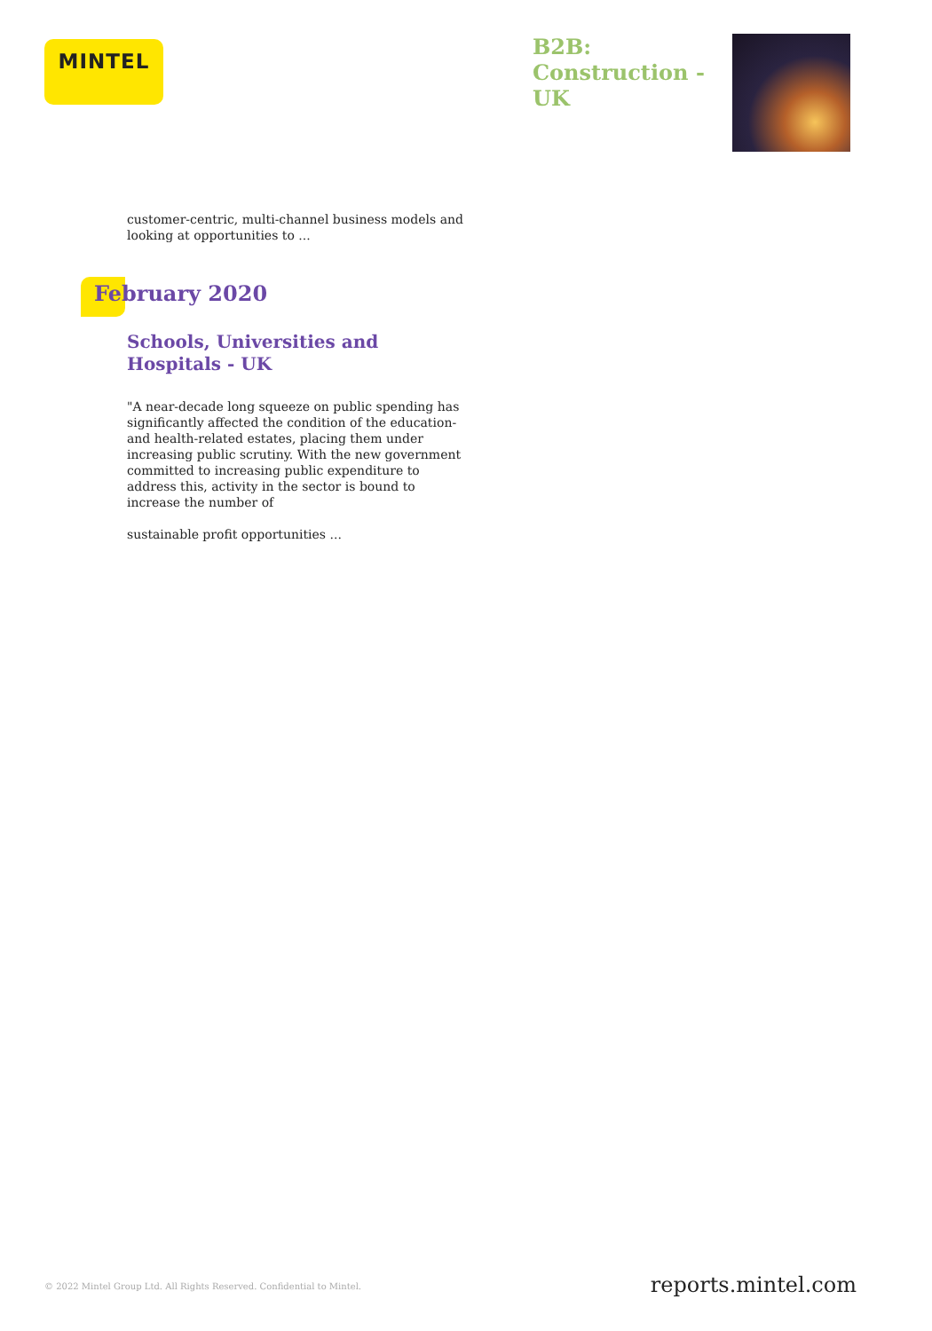MINTEL
B2B: Construction - UK
customer-centric, multi-channel business models and looking at opportunities to ...
February 2020
Schools, Universities and Hospitals - UK
"A near-decade long squeeze on public spending has significantly affected the condition of the education- and health-related estates, placing them under increasing public scrutiny. With the new government committed to increasing public expenditure to address this, activity in the sector is bound to increase the number of
sustainable profit opportunities ...
© 2022 Mintel Group Ltd. All Rights Reserved. Confidential to Mintel.
reports.mintel.com